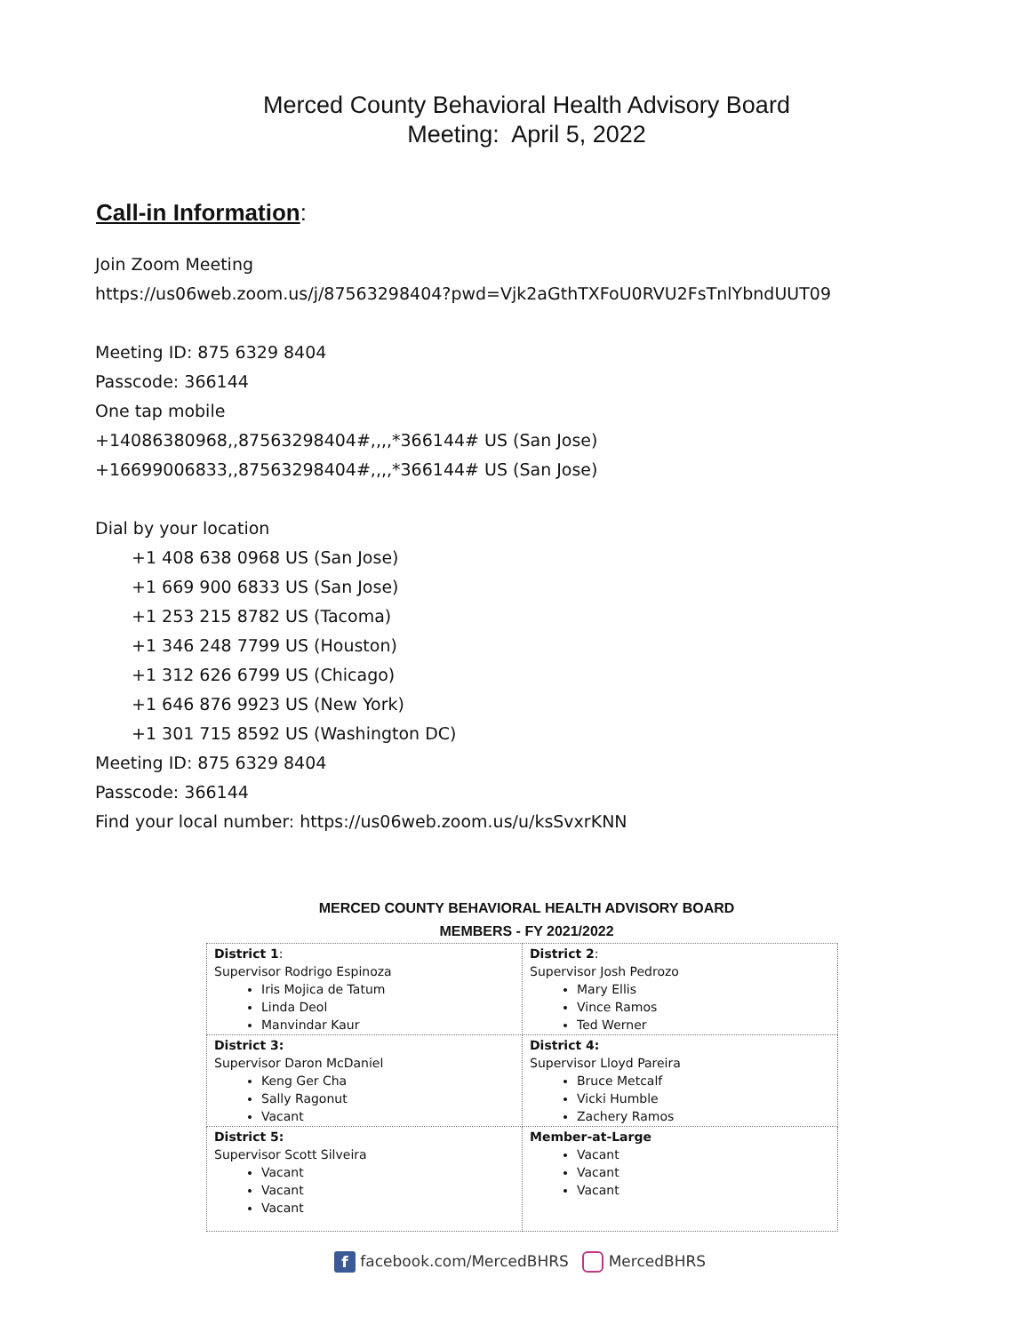Merced County Behavioral Health Advisory Board
Meeting: April 5, 2022
Call-in Information:
Join Zoom Meeting
https://us06web.zoom.us/j/87563298404?pwd=Vjk2aGthTXFoU0RVU2FsTnlYbndUUT09
Meeting ID: 875 6329 8404
Passcode: 366144
One tap mobile
+14086380968,,87563298404#,,,,*366144# US (San Jose)
+16699006833,,87563298404#,,,,*366144# US (San Jose)
Dial by your location
+1 408 638 0968 US (San Jose)
+1 669 900 6833 US (San Jose)
+1 253 215 8782 US (Tacoma)
+1 346 248 7799 US (Houston)
+1 312 626 6799 US (Chicago)
+1 646 876 9923 US (New York)
+1 301 715 8592 US (Washington DC)
Meeting ID: 875 6329 8404
Passcode: 366144
Find your local number: https://us06web.zoom.us/u/ksSvxrKNN
MERCED COUNTY BEHAVIORAL HEALTH ADVISORY BOARD
MEMBERS - FY 2021/2022
| District 1 : Supervisor Rodrigo Espinoza Iris Mojica de Tatum Linda Deol Manvindar Kaur | District 2 : Supervisor Josh Pedrozo Mary Ellis Vince Ramos Ted Werner |
| District 3: Supervisor Daron McDaniel Keng Ger Cha Sally Ragonut Vacant | District 4: Supervisor Lloyd Pareira Bruce Metcalf Vicki Humble Zachery Ramos |
| District 5: Supervisor Scott Silveira Vacant Vacant Vacant | Member-at-Large Vacant Vacant Vacant |
f facebook.com/MercedBHRS MercedBHRS